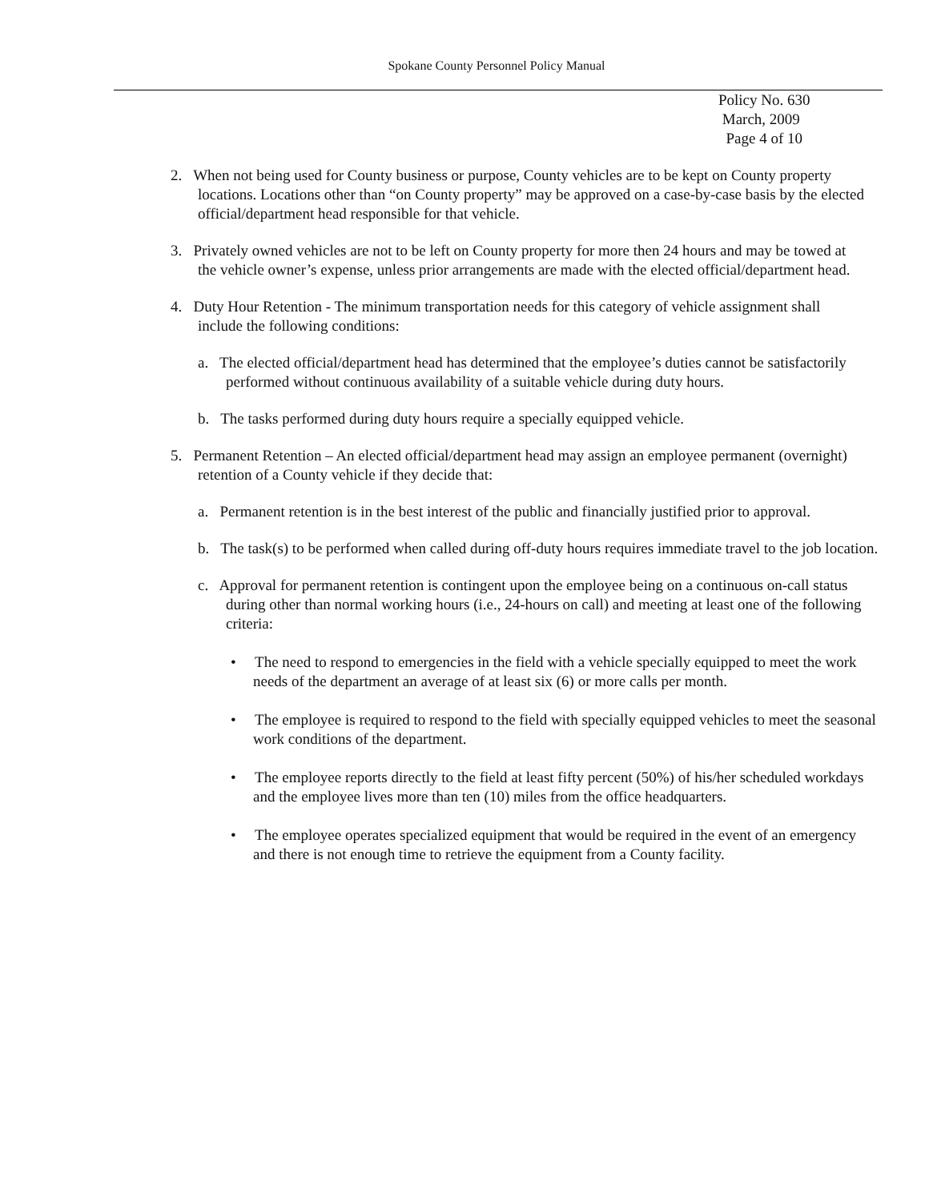Spokane County Personnel Policy Manual
Policy No. 630
March, 2009
Page 4 of 10
2. When not being used for County business or purpose, County vehicles are to be kept on County property locations. Locations other than “on County property” may be approved on a case-by-case basis by the elected official/department head responsible for that vehicle.
3. Privately owned vehicles are not to be left on County property for more then 24 hours and may be towed at the vehicle owner’s expense, unless prior arrangements are made with the elected official/department head.
4. Duty Hour Retention - The minimum transportation needs for this category of vehicle assignment shall include the following conditions:
a. The elected official/department head has determined that the employee’s duties cannot be satisfactorily performed without continuous availability of a suitable vehicle during duty hours.
b. The tasks performed during duty hours require a specially equipped vehicle.
5. Permanent Retention – An elected official/department head may assign an employee permanent (overnight) retention of a County vehicle if they decide that:
a. Permanent retention is in the best interest of the public and financially justified prior to approval.
b. The task(s) to be performed when called during off-duty hours requires immediate travel to the job location.
c. Approval for permanent retention is contingent upon the employee being on a continuous on-call status during other than normal working hours (i.e., 24-hours on call) and meeting at least one of the following criteria:
• The need to respond to emergencies in the field with a vehicle specially equipped to meet the work needs of the department an average of at least six (6) or more calls per month.
• The employee is required to respond to the field with specially equipped vehicles to meet the seasonal work conditions of the department.
• The employee reports directly to the field at least fifty percent (50%) of his/her scheduled workdays and the employee lives more than ten (10) miles from the office headquarters.
• The employee operates specialized equipment that would be required in the event of an emergency and there is not enough time to retrieve the equipment from a County facility.